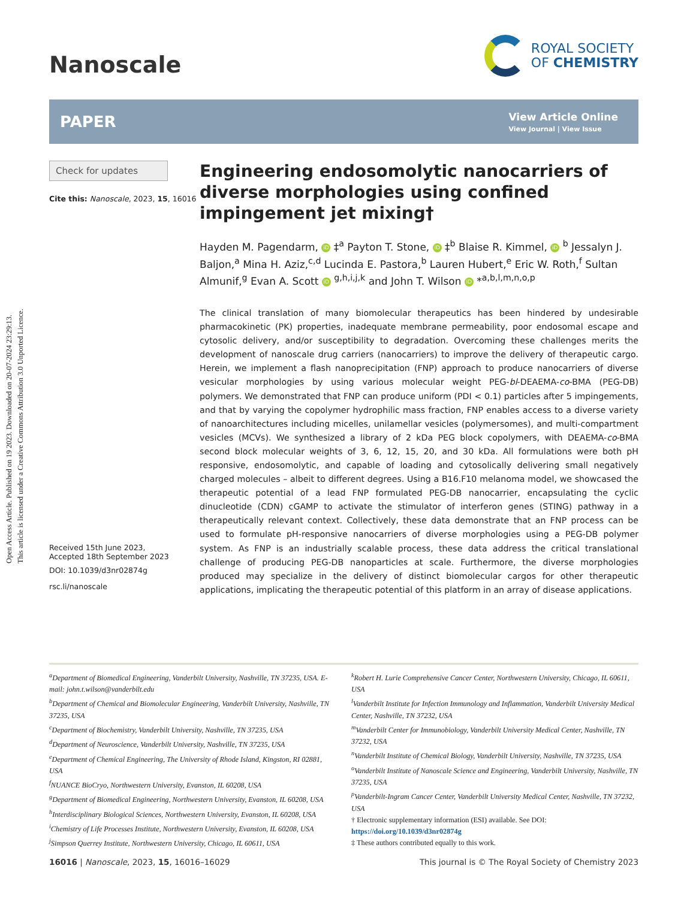Open Access Article. Published on 19 2023. Downloaded on 20-07-2024 23:29:13.
This article is licensed under a Creative Commons Attribution 3.0 Unported Licence.
Nanoscale
ROYAL SOCIETY
OF CHEMISTRY
PAPER
View Article Online
View Journal | View Issue
Check for updates
Cite this: Nanoscale, 2023, 15, 16016
Received 15th June 2023,
Accepted 18th September 2023
DOI: 10.1039/d3nr02874g
rsc.li/nanoscale
Engineering endosomolytic nanocarriers of diverse morphologies using confined impingement jet mixing†
Hayden M. Pagendarm, iD ‡<sup>a</sup> Payton T. Stone, iD ‡<sup>b</sup> Blaise R. Kimmel, iD <sup>b</sup> Jessalyn J. Baljon,<sup>a</sup> Mina H. Aziz,<sup>c,d</sup> Lucinda E. Pastora,<sup>b</sup> Lauren Hubert,<sup>e</sup> Eric W. Roth,<sup>f</sup> Sultan Almunif,<sup>g</sup> Evan A. Scott iD <sup>g,h,i,j,k</sup> and John T. Wilson iD *<sup>a,b,l,m,n,o,p</sup>
The clinical translation of many biomolecular therapeutics has been hindered by undesirable pharmacokinetic (PK) properties, inadequate membrane permeability, poor endosomal escape and cytosolic delivery, and/or susceptibility to degradation. Overcoming these challenges merits the development of nanoscale drug carriers (nanocarriers) to improve the delivery of therapeutic cargo. Herein, we implement a flash nanoprecipitation (FNP) approach to produce nanocarriers of diverse vesicular morphologies by using various molecular weight PEG-bl-DEAEMA-co-BMA (PEG-DB) polymers. We demonstrated that FNP can produce uniform (PDI < 0.1) particles after 5 impingements, and that by varying the copolymer hydrophilic mass fraction, FNP enables access to a diverse variety of nanoarchitectures including micelles, unilamellar vesicles (polymersomes), and multi-compartment vesicles (MCVs). We synthesized a library of 2 kDa PEG block copolymers, with DEAEMA-co-BMA second block molecular weights of 3, 6, 12, 15, 20, and 30 kDa. All formulations were both pH responsive, endosomolytic, and capable of loading and cytosolically delivering small negatively charged molecules – albeit to different degrees. Using a B16.F10 melanoma model, we showcased the therapeutic potential of a lead FNP formulated PEG-DB nanocarrier, encapsulating the cyclic dinucleotide (CDN) cGAMP to activate the stimulator of interferon genes (STING) pathway in a therapeutically relevant context. Collectively, these data demonstrate that an FNP process can be used to formulate pH-responsive nanocarriers of diverse morphologies using a PEG-DB polymer system. As FNP is an industrially scalable process, these data address the critical translational challenge of producing PEG-DB nanoparticles at scale. Furthermore, the diverse morphologies produced may specialize in the delivery of distinct biomolecular cargos for other therapeutic applications, implicating the therapeutic potential of this platform in an array of disease applications.
<sup>a</sup> Department of Biomedical Engineering, Vanderbilt University, Nashville, TN 37235, USA. E-mail: john.t.wilson@vanderbilt.edu
<sup>b</sup> Department of Chemical and Biomolecular Engineering, Vanderbilt University, Nashville, TN 37235, USA
<sup>c</sup> Department of Biochemistry, Vanderbilt University, Nashville, TN 37235, USA
<sup>d</sup> Department of Neuroscience, Vanderbilt University, Nashville, TN 37235, USA
<sup>e</sup> Department of Chemical Engineering, The University of Rhode Island, Kingston, RI 02881, USA
<sup>f</sup> NUANCE BioCryo, Northwestern University, Evanston, IL 60208, USA
<sup>g</sup> Department of Biomedical Engineering, Northwestern University, Evanston, IL 60208, USA
<sup>h</sup> Interdisciplinary Biological Sciences, Northwestern University, Evanston, IL 60208, USA
<sup>i</sup> Chemistry of Life Processes Institute, Northwestern University, Evanston, IL 60208, USA
<sup>j</sup> Simpson Querrey Institute, Northwestern University, Chicago, IL 60611, USA
<sup>k</sup> Robert H. Lurie Comprehensive Cancer Center, Northwestern University, Chicago, IL 60611, USA
<sup>l</sup> Vanderbilt Institute for Infection Immunology and Inflammation, Vanderbilt University Medical Center, Nashville, TN 37232, USA
<sup>m</sup> Vanderbilt Center for Immunobiology, Vanderbilt University Medical Center, Nashville, TN 37232, USA
<sup>n</sup> Vanderbilt Institute of Chemical Biology, Vanderbilt University, Nashville, TN 37235, USA
<sup>o</sup> Vanderbilt Institute of Nanoscale Science and Engineering, Vanderbilt University, Nashville, TN 37235, USA
<sup>p</sup> Vanderbilt-Ingram Cancer Center, Vanderbilt University Medical Center, Nashville, TN 37232, USA
† Electronic supplementary information (ESI) available. See DOI: https://doi.org/10.1039/d3nr02874g
‡ These authors contributed equally to this work.
16016 | Nanoscale, 2023, 15, 16016–16029
This journal is © The Royal Society of Chemistry 2023